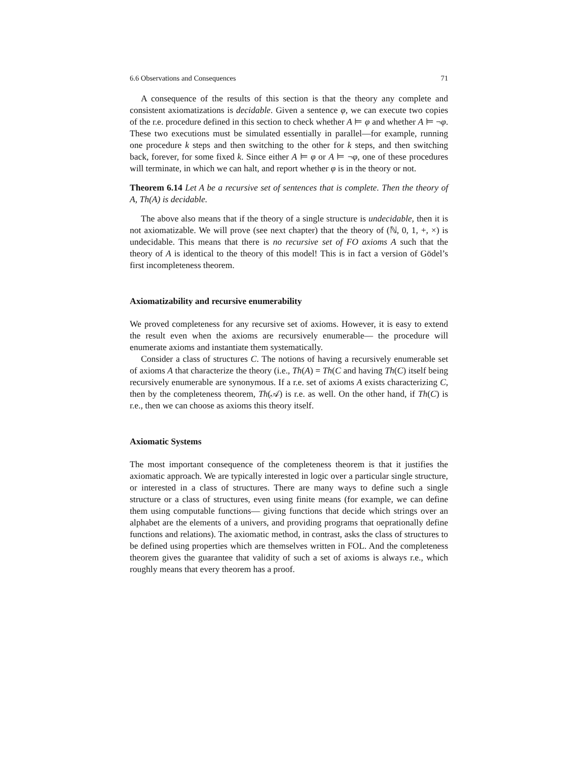6.6 Observations and Consequences 71
A consequence of the results of this section is that the theory any complete and consistent axiomatizations is decidable. Given a sentence φ, we can execute two copies of the r.e. procedure defined in this section to check whether A ⊨ φ and whether A ⊨ ¬φ. These two executions must be simulated essentially in parallel—for example, running one procedure k steps and then switching to the other for k steps, and then switching back, forever, for some fixed k. Since either A ⊨ φ or A ⊨ ¬φ, one of these procedures will terminate, in which we can halt, and report whether φ is in the theory or not.
Theorem 6.14 Let A be a recursive set of sentences that is complete. Then the theory of A, Th(A) is decidable.
The above also means that if the theory of a single structure is undecidable, then it is not axiomatizable. We will prove (see next chapter) that the theory of (ℕ, 0, 1, +, ×) is undecidable. This means that there is no recursive set of FO axioms A such that the theory of A is identical to the theory of this model! This is in fact a version of Gödel’s first incompleteness theorem.
Axiomatizability and recursive enumerability
We proved completeness for any recursive set of axioms. However, it is easy to extend the result even when the axioms are recursively enumerable— the procedure will enumerate axioms and instantiate them systematically.
Consider a class of structures C. The notions of having a recursively enumerable set of axioms A that characterize the theory (i.e., Th(A) = Th(C and having Th(C) itself being recursively enumerable are synonymous. If a r.e. set of axioms A exists characterizing C, then by the completeness theorem, Th(𝒜) is r.e. as well. On the other hand, if Th(C) is r.e., then we can choose as axioms this theory itself.
Axiomatic Systems
The most important consequence of the completeness theorem is that it justifies the axiomatic approach. We are typically interested in logic over a particular single structure, or interested in a class of structures. There are many ways to define such a single structure or a class of structures, even using finite means (for example, we can define them using computable functions— giving functions that decide which strings over an alphabet are the elements of a univers, and providing programs that oeprationally define functions and relations). The axiomatic method, in contrast, asks the class of structures to be defined using properties which are themselves written in FOL. And the completeness theorem gives the guarantee that validity of such a set of axioms is always r.e., which roughly means that every theorem has a proof.